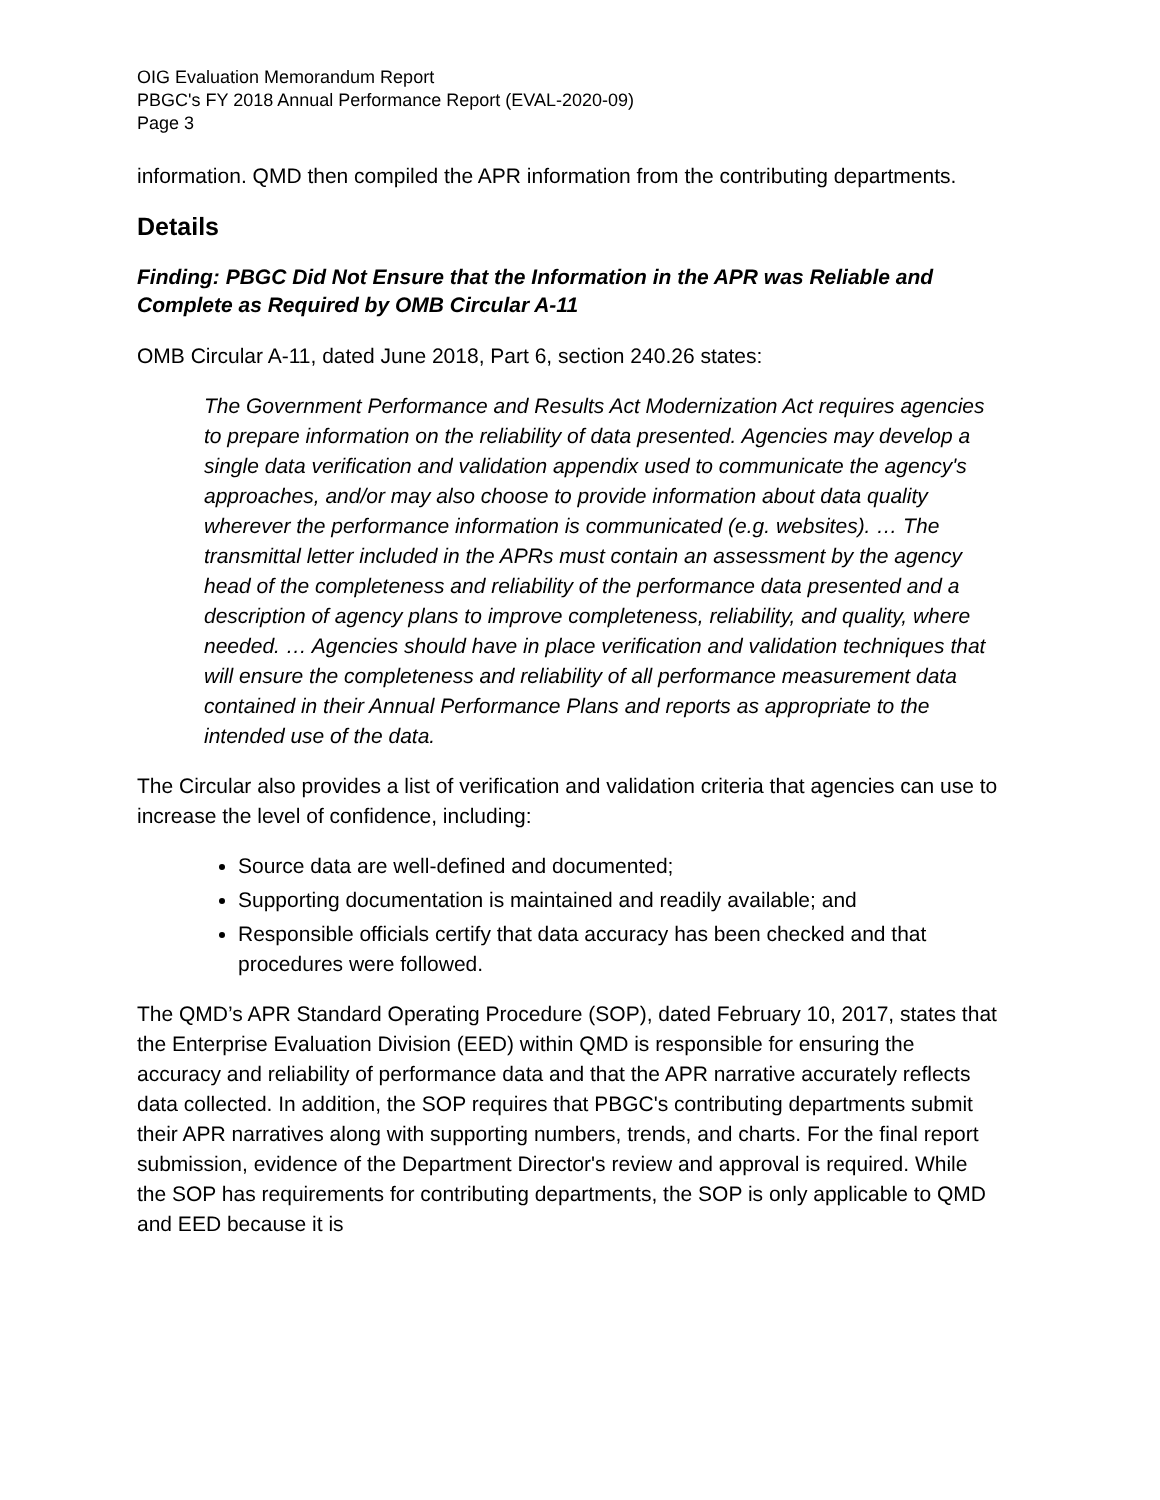OIG Evaluation Memorandum Report
PBGC's FY 2018 Annual Performance Report (EVAL-2020-09)
Page 3
information. QMD then compiled the APR information from the contributing departments.
Details
Finding: PBGC Did Not Ensure that the Information in the APR was Reliable and Complete as Required by OMB Circular A-11
OMB Circular A-11, dated June 2018, Part 6, section 240.26 states:
The Government Performance and Results Act Modernization Act requires agencies to prepare information on the reliability of data presented. Agencies may develop a single data verification and validation appendix used to communicate the agency's approaches, and/or may also choose to provide information about data quality wherever the performance information is communicated (e.g. websites). … The transmittal letter included in the APRs must contain an assessment by the agency head of the completeness and reliability of the performance data presented and a description of agency plans to improve completeness, reliability, and quality, where needed. … Agencies should have in place verification and validation techniques that will ensure the completeness and reliability of all performance measurement data contained in their Annual Performance Plans and reports as appropriate to the intended use of the data.
The Circular also provides a list of verification and validation criteria that agencies can use to increase the level of confidence, including:
Source data are well-defined and documented;
Supporting documentation is maintained and readily available; and
Responsible officials certify that data accuracy has been checked and that procedures were followed.
The QMD’s APR Standard Operating Procedure (SOP), dated February 10, 2017, states that the Enterprise Evaluation Division (EED) within QMD is responsible for ensuring the accuracy and reliability of performance data and that the APR narrative accurately reflects data collected. In addition, the SOP requires that PBGC's contributing departments submit their APR narratives along with supporting numbers, trends, and charts. For the final report submission, evidence of the Department Director's review and approval is required. While the SOP has requirements for contributing departments, the SOP is only applicable to QMD and EED because it is